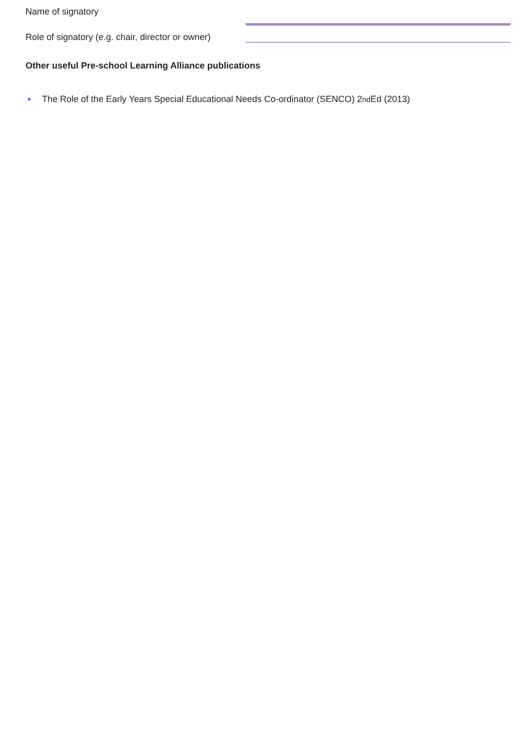Name of signatory
Role of signatory (e.g. chair, director or owner)
Other useful Pre-school Learning Alliance publications
The Role of the Early Years Special Educational Needs Co-ordinator (SENCO) 2<sup>nd</sup> Ed (2013)